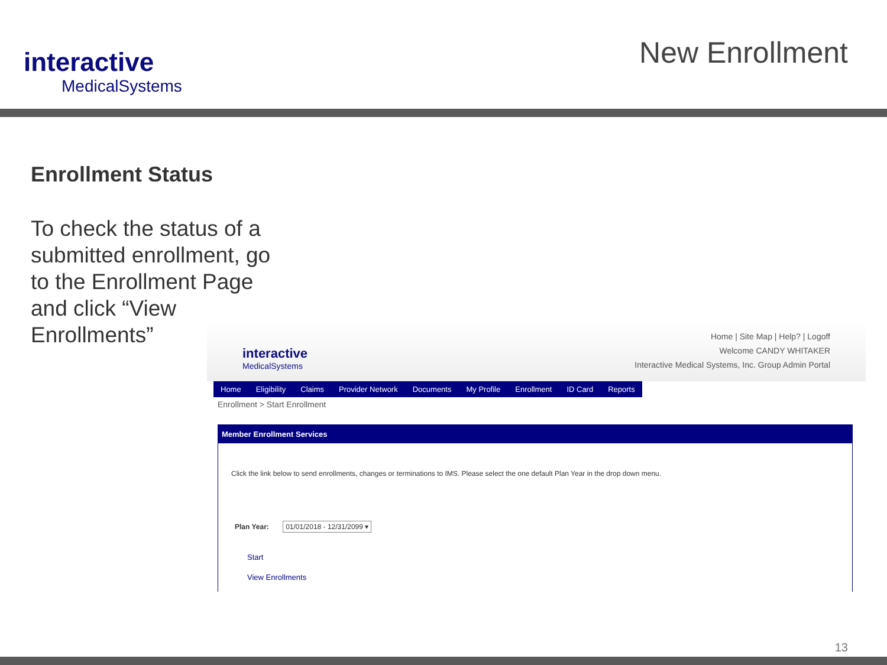interactive
MedicalSystems
New Enrollment
Enrollment Status
To check the status of a submitted enrollment, go to the Enrollment Page and click “View Enrollments”
interactive
MedicalSystems
Home | Site Map | Help? | Logoff
Welcome CANDY WHITAKER
Interactive Medical Systems, Inc. Group Admin Portal
Home Eligibility Claims Provider Network Documents My Profile Enrollment ID Card Reports
Enrollment > Start Enrollment
Member Enrollment Services
Click the link below to send enrollments, changes or terminations to IMS. Please select the one default Plan Year in the drop down menu.
Plan Year: 01/01/2018 - 12/31/2099 ▾
Start
View Enrollments
13